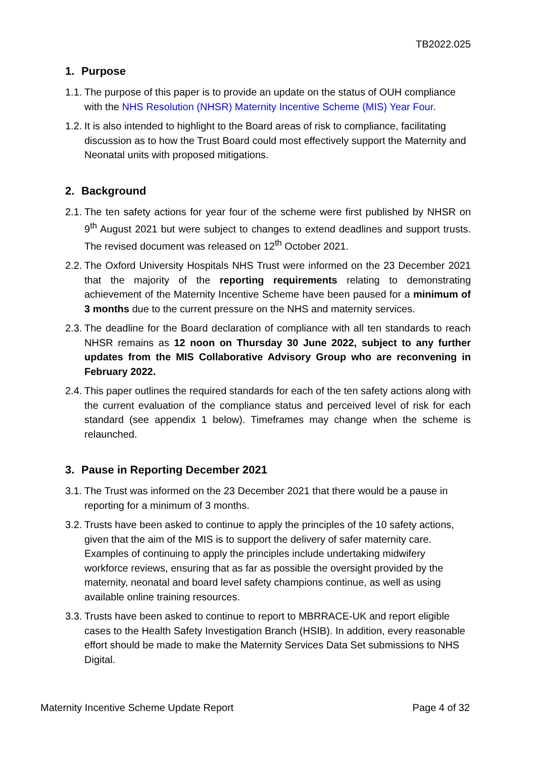TB2022.025
1. Purpose
1.1.
The purpose of this paper is to provide an update on the status of OUH compliance with the NHS Resolution (NHSR) Maternity Incentive Scheme (MIS) Year Four.
1.2.
It is also intended to highlight to the Board areas of risk to compliance, facilitating discussion as to how the Trust Board could most effectively support the Maternity and Neonatal units with proposed mitigations.
2. Background
2.1.
The ten safety actions for year four of the scheme were first published by NHSR on 9<sup>th</sup> August 2021 but were subject to changes to extend deadlines and support trusts. The revised document was released on 12<sup>th</sup> October 2021.
2.2.
The Oxford University Hospitals NHS Trust were informed on the 23 December 2021 that the majority of the reporting requirements relating to demonstrating achievement of the Maternity Incentive Scheme have been paused for a minimum of 3 months due to the current pressure on the NHS and maternity services.
2.3.
The deadline for the Board declaration of compliance with all ten standards to reach NHSR remains as 12 noon on Thursday 30 June 2022, subject to any further updates from the MIS Collaborative Advisory Group who are reconvening in February 2022.
2.4.
This paper outlines the required standards for each of the ten safety actions along with the current evaluation of the compliance status and perceived level of risk for each standard (see appendix 1 below). Timeframes may change when the scheme is relaunched.
3. Pause in Reporting December 2021
3.1.
The Trust was informed on the 23 December 2021 that there would be a pause in reporting for a minimum of 3 months.
3.2.
Trusts have been asked to continue to apply the principles of the 10 safety actions, given that the aim of the MIS is to support the delivery of safer maternity care. Examples of continuing to apply the principles include undertaking midwifery workforce reviews, ensuring that as far as possible the oversight provided by the maternity, neonatal and board level safety champions continue, as well as using available online training resources.
3.3.
Trusts have been asked to continue to report to MBRRACE-UK and report eligible cases to the Health Safety Investigation Branch (HSIB). In addition, every reasonable effort should be made to make the Maternity Services Data Set submissions to NHS Digital.
Maternity Incentive Scheme Update Report Page 4 of 32